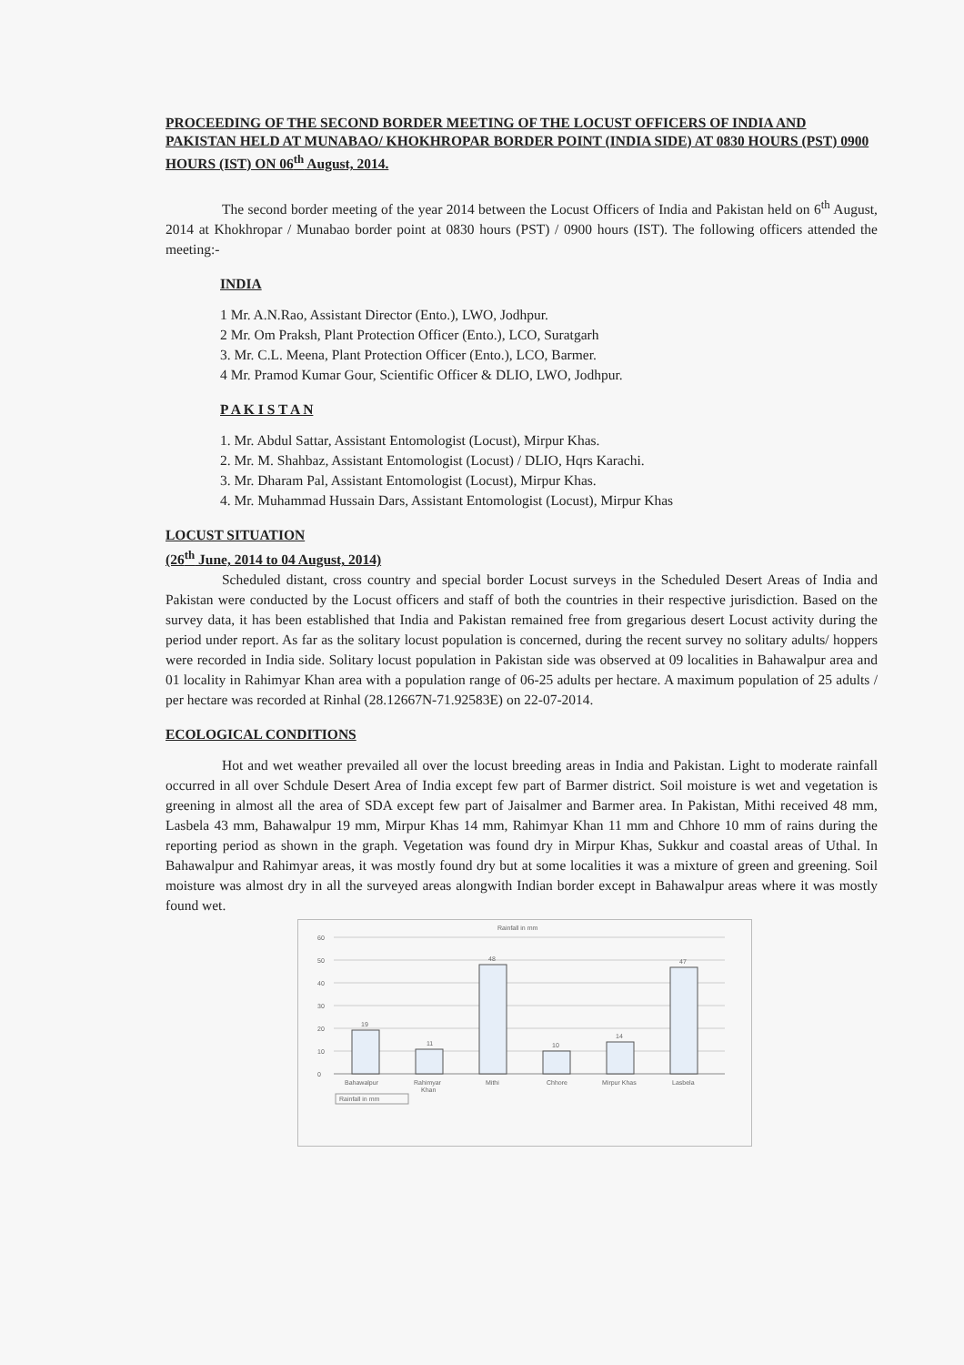PROCEEDING OF THE SECOND BORDER MEETING OF THE LOCUST OFFICERS OF INDIA AND PAKISTAN HELD AT MUNABAO/ KHOKHROPAR BORDER POINT (INDIA SIDE) AT 0830 HOURS (PST) 0900 HOURS (IST) ON 06<sup>th</sup> August, 2014.
The second border meeting of the year 2014 between the Locust Officers of India and Pakistan held on 6<sup>th</sup> August, 2014 at Khokhropar / Munabao border point at 0830 hours (PST) / 0900 hours (IST). The following officers attended the meeting:-
INDIA
1 Mr. A.N.Rao, Assistant Director (Ento.), LWO, Jodhpur.
2 Mr. Om Praksh, Plant Protection Officer (Ento.), LCO, Suratgarh
3. Mr. C.L. Meena, Plant Protection Officer (Ento.), LCO, Barmer.
4 Mr. Pramod Kumar Gour, Scientific Officer & DLIO, LWO, Jodhpur.
P A K I S T A N
1. Mr. Abdul Sattar, Assistant Entomologist (Locust), Mirpur Khas.
2. Mr. M. Shahbaz, Assistant Entomologist (Locust) / DLIO, Hqrs Karachi.
3. Mr. Dharam Pal, Assistant Entomologist (Locust), Mirpur Khas.
4. Mr. Muhammad Hussain Dars, Assistant Entomologist (Locust), Mirpur Khas
LOCUST SITUATION
(26<sup>th</sup> June, 2014 to 04 August, 2014)
Scheduled distant, cross country and special border Locust surveys in the Scheduled Desert Areas of India and Pakistan were conducted by the Locust officers and staff of both the countries in their respective jurisdiction. Based on the survey data, it has been established that India and Pakistan remained free from gregarious desert Locust activity during the period under report. As far as the solitary locust population is concerned, during the recent survey no solitary adults/ hoppers were recorded in India side. Solitary locust population in Pakistan side was observed at 09 localities in Bahawalpur area and 01 locality in Rahimyar Khan area with a population range of 06-25 adults per hectare. A maximum population of 25 adults / per hectare was recorded at Rinhal (28.12667N-71.92583E) on 22-07-2014.
ECOLOGICAL CONDITIONS
Hot and wet weather prevailed all over the locust breeding areas in India and Pakistan. Light to moderate rainfall occurred in all over Schdule Desert Area of India except few part of Barmer district. Soil moisture is wet and vegetation is greening in almost all the area of SDA except few part of Jaisalmer and Barmer area. In Pakistan, Mithi received 48 mm, Lasbela 43 mm, Bahawalpur 19 mm, Mirpur Khas 14 mm, Rahimyar Khan 11 mm and Chhore 10 mm of rains during the reporting period as shown in the graph. Vegetation was found dry in Mirpur Khas, Sukkur and coastal areas of Uthal. In Bahawalpur and Rahimyar areas, it was mostly found dry but at some localities it was a mixture of green and greening. Soil moisture was almost dry in all the surveyed areas alongwith Indian border except in Bahawalpur areas where it was mostly found wet.
Rainfall in mm
60
50
40
30
20
10
0
19
11
48
10
14
47
Bahawalpur
Rahimyar
Khan
Mithi
Chhore
Mirpur Khas
Lasbela
Rainfall in mm